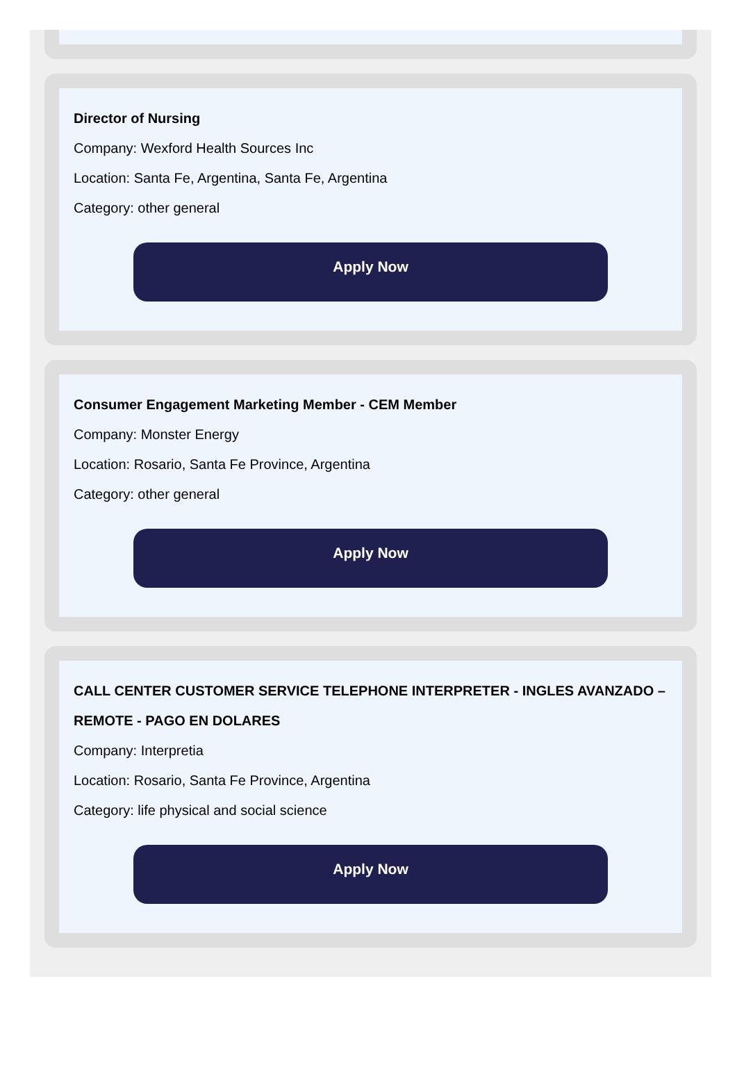Director of Nursing
Company: Wexford Health Sources Inc
Location: Santa Fe, Argentina, Santa Fe, Argentina
Category: other general
Apply Now
Consumer Engagement Marketing Member - CEM Member
Company: Monster Energy
Location: Rosario, Santa Fe Province, Argentina
Category: other general
Apply Now
CALL CENTER CUSTOMER SERVICE TELEPHONE INTERPRETER - INGLES AVANZADO – REMOTE - PAGO EN DOLARES
Company: Interpretia
Location: Rosario, Santa Fe Province, Argentina
Category: life physical and social science
Apply Now